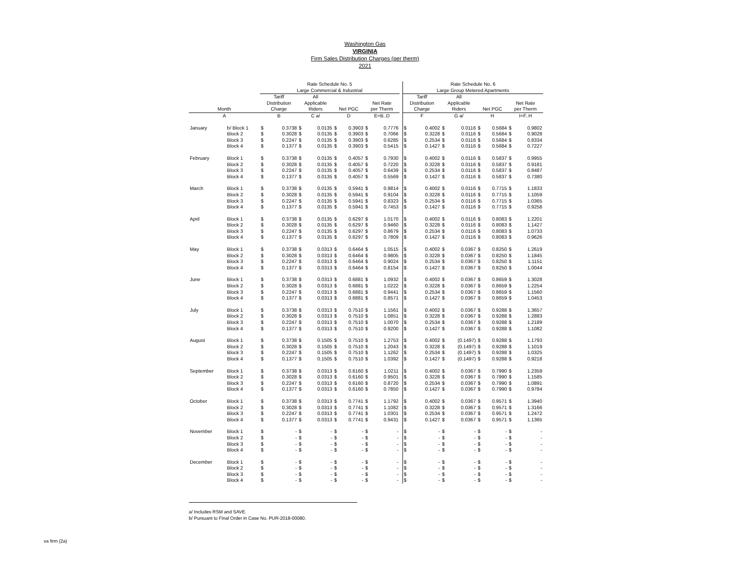Washington Gas
VIRGINIA
Firm Sales Distribution Charges (per therm)
2021
| | | Rate Schedule No. 5 | | | | | | | | | Rate Schedule No. 6 | | | | | | | |
| --- | --- | --- | --- | --- | --- | --- | --- | --- | --- | --- | --- | --- | --- | --- | --- | --- | --- | --- |
| | | Large Commercial & Industrial | | | | | | | | | Large Group Metered Apartments | | | | | | | |
| | | Tariff | | All | | | | | | | Tariff | | All | | | | | |
| | | Distribution | | Applicable | | | | Net Rate | | | Distribution | | Applicable | | | | Net Rate | |
| Month | | Charge | | Riders | | Net PGC | | per Therm | | | Charge | | Riders | | Net PGC | | per Therm | |
| A | | B | | C a/ | | D | | E=B..D | | | F | | G a/ | | H | | I=F..H | |
| January | b/ Block 1 | $ | 0.3738 | $ | 0.0135 | $ | 0.3903 | $ | 0.7776 | | $ | 0.4002 | $ | 0.0116 | $ | 0.5684 | $ | 0.9802 |
| | Block 2 | $ | 0.3028 | $ | 0.0135 | $ | 0.3903 | $ | 0.7066 | | $ | 0.3228 | $ | 0.0116 | $ | 0.5684 | $ | 0.9028 |
| | Block 3 | $ | 0.2247 | $ | 0.0135 | $ | 0.3903 | $ | 0.6285 | | $ | 0.2534 | $ | 0.0116 | $ | 0.5684 | $ | 0.8334 |
| | Block 4 | $ | 0.1377 | $ | 0.0135 | $ | 0.3903 | $ | 0.5415 | | $ | 0.1427 | $ | 0.0116 | $ | 0.5684 | $ | 0.7227 |
| February | Block 1 | $ | 0.3738 | $ | 0.0135 | $ | 0.4057 | $ | 0.7930 | | $ | 0.4002 | $ | 0.0116 | $ | 0.5837 | $ | 0.9955 |
| | Block 2 | $ | 0.3028 | $ | 0.0135 | $ | 0.4057 | $ | 0.7220 | | $ | 0.3228 | $ | 0.0116 | $ | 0.5837 | $ | 0.9181 |
| | Block 3 | $ | 0.2247 | $ | 0.0135 | $ | 0.4057 | $ | 0.6439 | | $ | 0.2534 | $ | 0.0116 | $ | 0.5837 | $ | 0.8487 |
| | Block 4 | $ | 0.1377 | $ | 0.0135 | $ | 0.4057 | $ | 0.5569 | | $ | 0.1427 | $ | 0.0116 | $ | 0.5837 | $ | 0.7380 |
| March | Block 1 | $ | 0.3738 | $ | 0.0135 | $ | 0.5941 | $ | 0.9814 | | $ | 0.4002 | $ | 0.0116 | $ | 0.7715 | $ | 1.1833 |
| | Block 2 | $ | 0.3028 | $ | 0.0135 | $ | 0.5941 | $ | 0.9104 | | $ | 0.3228 | $ | 0.0116 | $ | 0.7715 | $ | 1.1059 |
| | Block 3 | $ | 0.2247 | $ | 0.0135 | $ | 0.5941 | $ | 0.8323 | | $ | 0.2534 | $ | 0.0116 | $ | 0.7715 | $ | 1.0365 |
| | Block 4 | $ | 0.1377 | $ | 0.0135 | $ | 0.5941 | $ | 0.7453 | | $ | 0.1427 | $ | 0.0116 | $ | 0.7715 | $ | 0.9258 |
| April | Block 1 | $ | 0.3738 | $ | 0.0135 | $ | 0.6297 | $ | 1.0170 | | $ | 0.4002 | $ | 0.0116 | $ | 0.8083 | $ | 1.2201 |
| | Block 2 | $ | 0.3028 | $ | 0.0135 | $ | 0.6297 | $ | 0.9460 | | $ | 0.3228 | $ | 0.0116 | $ | 0.8083 | $ | 1.1427 |
| | Block 3 | $ | 0.2247 | $ | 0.0135 | $ | 0.6297 | $ | 0.8679 | | $ | 0.2534 | $ | 0.0116 | $ | 0.8083 | $ | 1.0733 |
| | Block 4 | $ | 0.1377 | $ | 0.0135 | $ | 0.6297 | $ | 0.7809 | | $ | 0.1427 | $ | 0.0116 | $ | 0.8083 | $ | 0.9626 |
| May | Block 1 | $ | 0.3738 | $ | 0.0313 | $ | 0.6464 | $ | 1.0515 | | $ | 0.4002 | $ | 0.0367 | $ | 0.8250 | $ | 1.2619 |
| | Block 2 | $ | 0.3028 | $ | 0.0313 | $ | 0.6464 | $ | 0.9805 | | $ | 0.3228 | $ | 0.0367 | $ | 0.8250 | $ | 1.1845 |
| | Block 3 | $ | 0.2247 | $ | 0.0313 | $ | 0.6464 | $ | 0.9024 | | $ | 0.2534 | $ | 0.0367 | $ | 0.8250 | $ | 1.1151 |
| | Block 4 | $ | 0.1377 | $ | 0.0313 | $ | 0.6464 | $ | 0.8154 | | $ | 0.1427 | $ | 0.0367 | $ | 0.8250 | $ | 1.0044 |
| June | Block 1 | $ | 0.3738 | $ | 0.0313 | $ | 0.6881 | $ | 1.0932 | | $ | 0.4002 | $ | 0.0367 | $ | 0.8659 | $ | 1.3028 |
| | Block 2 | $ | 0.3028 | $ | 0.0313 | $ | 0.6881 | $ | 1.0222 | | $ | 0.3228 | $ | 0.0367 | $ | 0.8659 | $ | 1.2254 |
| | Block 3 | $ | 0.2247 | $ | 0.0313 | $ | 0.6881 | $ | 0.9441 | | $ | 0.2534 | $ | 0.0367 | $ | 0.8659 | $ | 1.1560 |
| | Block 4 | $ | 0.1377 | $ | 0.0313 | $ | 0.6881 | $ | 0.8571 | | $ | 0.1427 | $ | 0.0367 | $ | 0.8659 | $ | 1.0453 |
| July | Block 1 | $ | 0.3738 | $ | 0.0313 | $ | 0.7510 | $ | 1.1561 | | $ | 0.4002 | $ | 0.0367 | $ | 0.9288 | $ | 1.3657 |
| | Block 2 | $ | 0.3028 | $ | 0.0313 | $ | 0.7510 | $ | 1.0851 | | $ | 0.3228 | $ | 0.0367 | $ | 0.9288 | $ | 1.2883 |
| | Block 3 | $ | 0.2247 | $ | 0.0313 | $ | 0.7510 | $ | 1.0070 | | $ | 0.2534 | $ | 0.0367 | $ | 0.9288 | $ | 1.2189 |
| | Block 4 | $ | 0.1377 | $ | 0.0313 | $ | 0.7510 | $ | 0.9200 | | $ | 0.1427 | $ | 0.0367 | $ | 0.9288 | $ | 1.1082 |
| August | Block 1 | $ | 0.3738 | $ | 0.1505 | $ | 0.7510 | $ | 1.2753 | | $ | 0.4002 | $ | (0.1497) | $ | 0.9288 | $ | 1.1793 |
| | Block 2 | $ | 0.3028 | $ | 0.1505 | $ | 0.7510 | $ | 1.2043 | | $ | 0.3228 | $ | (0.1497) | $ | 0.9288 | $ | 1.1019 |
| | Block 3 | $ | 0.2247 | $ | 0.1505 | $ | 0.7510 | $ | 1.1262 | | $ | 0.2534 | $ | (0.1497) | $ | 0.9288 | $ | 1.0325 |
| | Block 4 | $ | 0.1377 | $ | 0.1505 | $ | 0.7510 | $ | 1.0392 | | $ | 0.1427 | $ | (0.1497) | $ | 0.9288 | $ | 0.9218 |
| September | Block 1 | $ | 0.3738 | $ | 0.0313 | $ | 0.6160 | $ | 1.0211 | | $ | 0.4002 | $ | 0.0367 | $ | 0.7990 | $ | 1.2359 |
| | Block 2 | $ | 0.3028 | $ | 0.0313 | $ | 0.6160 | $ | 0.9501 | | $ | 0.3228 | $ | 0.0367 | $ | 0.7990 | $ | 1.1585 |
| | Block 3 | $ | 0.2247 | $ | 0.0313 | $ | 0.6160 | $ | 0.8720 | | $ | 0.2534 | $ | 0.0367 | $ | 0.7990 | $ | 1.0891 |
| | Block 4 | $ | 0.1377 | $ | 0.0313 | $ | 0.6160 | $ | 0.7850 | | $ | 0.1427 | $ | 0.0367 | $ | 0.7990 | $ | 0.9784 |
| October | Block 1 | $ | 0.3738 | $ | 0.0313 | $ | 0.7741 | $ | 1.1792 | | $ | 0.4002 | $ | 0.0367 | $ | 0.9571 | $ | 1.3940 |
| | Block 2 | $ | 0.3028 | $ | 0.0313 | $ | 0.7741 | $ | 1.1082 | | $ | 0.3228 | $ | 0.0367 | $ | 0.9571 | $ | 1.3166 |
| | Block 3 | $ | 0.2247 | $ | 0.0313 | $ | 0.7741 | $ | 1.0301 | | $ | 0.2534 | $ | 0.0367 | $ | 0.9571 | $ | 1.2472 |
| | Block 4 | $ | 0.1377 | $ | 0.0313 | $ | 0.7741 | $ | 0.9431 | | $ | 0.1427 | $ | 0.0367 | $ | 0.9571 | $ | 1.1365 |
| November | Block 1 | $ | - | $ | - | $ | - | $ | - | | $ | - | $ | - | $ | - | $ | - |
| | Block 2 | $ | - | $ | - | $ | - | $ | - | | $ | - | $ | - | $ | - | $ | - |
| | Block 3 | $ | - | $ | - | $ | - | $ | - | | $ | - | $ | - | $ | - | $ | - |
| | Block 4 | $ | - | $ | - | $ | - | $ | - | | $ | - | $ | - | $ | - | $ | - |
| December | Block 1 | $ | - | $ | - | $ | - | $ | - | | $ | - | $ | - | $ | - | $ | - |
| | Block 2 | $ | - | $ | - | $ | - | $ | - | | $ | - | $ | - | $ | - | $ | - |
| | Block 3 | $ | - | $ | - | $ | - | $ | - | | $ | - | $ | - | $ | - | $ | - |
| | Block 4 | $ | - | $ | - | $ | - | $ | - | | $ | - | $ | - | $ | - | $ | - |
a/ Includes RSM and SAVE.
b/ Pursuant to Final Order in Case No. PUR-2018-00080.
va firm (2a)